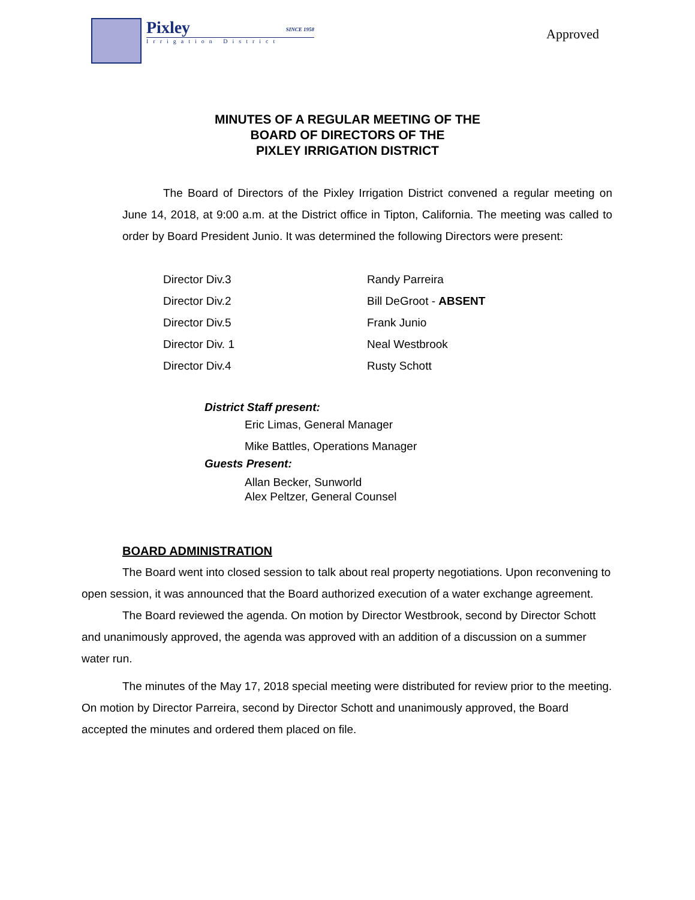Pixley SINCE 1958
Irrigation District
Approved
MINUTES OF A REGULAR MEETING OF THE
BOARD OF DIRECTORS OF THE
PIXLEY IRRIGATION DISTRICT
The Board of Directors of the Pixley Irrigation District convened a regular meeting on June 14, 2018, at 9:00 a.m. at the District office in Tipton, California. The meeting was called to order by Board President Junio. It was determined the following Directors were present:
| Director Div.3 | Randy Parreira |
| Director Div.2 | Bill DeGroot - ABSENT |
| Director Div.5 | Frank Junio |
| Director Div. 1 | Neal Westbrook |
| Director Div.4 | Rusty Schott |
District Staff present:
Eric Limas, General Manager
Mike Battles, Operations Manager
Guests Present:
Allan Becker, Sunworld
Alex Peltzer, General Counsel
BOARD ADMINISTRATION
The Board went into closed session to talk about real property negotiations. Upon reconvening to open session, it was announced that the Board authorized execution of a water exchange agreement.
The Board reviewed the agenda. On motion by Director Westbrook, second by Director Schott and unanimously approved, the agenda was approved with an addition of a discussion on a summer water run.
The minutes of the May 17, 2018 special meeting were distributed for review prior to the meeting. On motion by Director Parreira, second by Director Schott and unanimously approved, the Board accepted the minutes and ordered them placed on file.